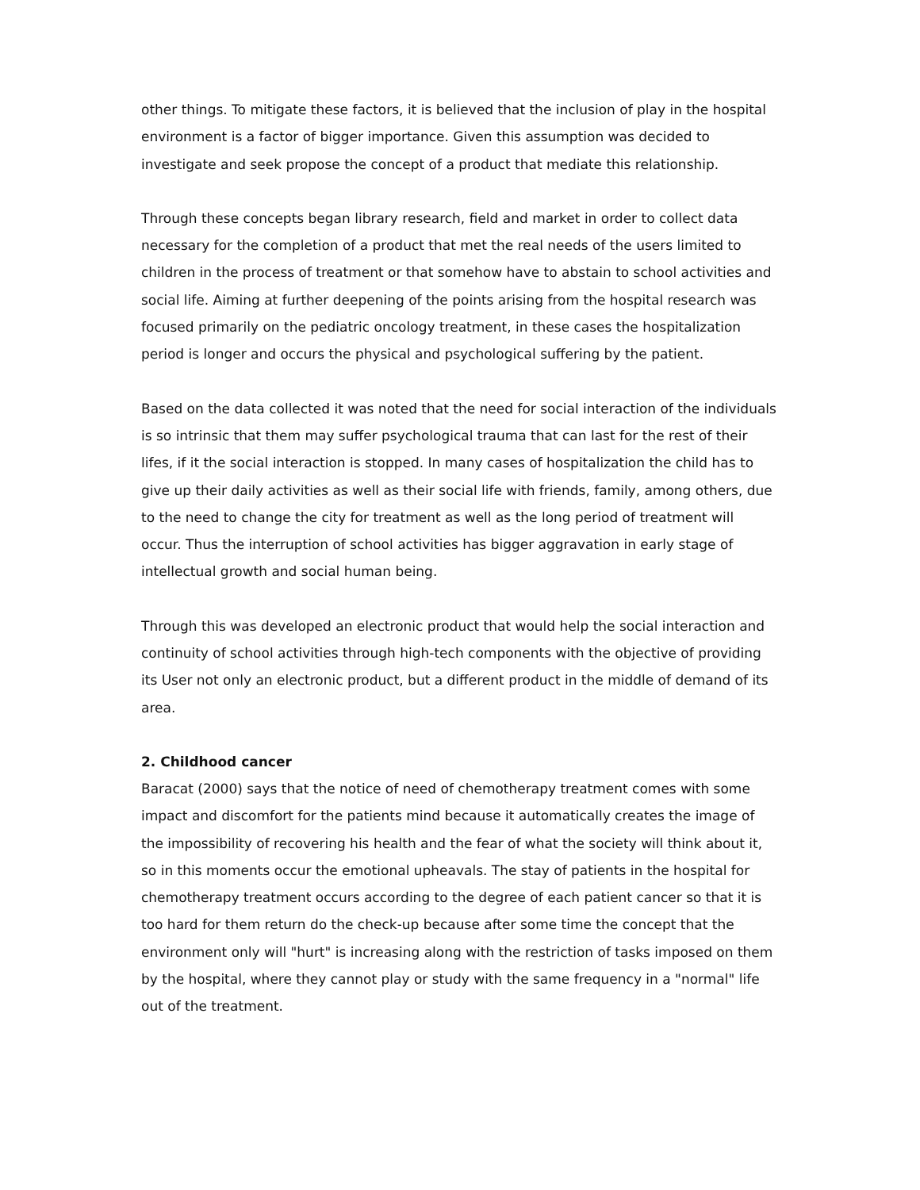other things. To mitigate these factors, it is believed that the inclusion of play in the hospital environment is a factor of bigger importance. Given this assumption was decided to investigate and seek propose the concept of a product that mediate this relationship.
Through these concepts began library research, field and market in order to collect data necessary for the completion of a product that met the real needs of the users limited to children in the process of treatment or that somehow have to abstain to school activities and social life. Aiming at further deepening of the points arising from the hospital research was focused primarily on the pediatric oncology treatment, in these cases the hospitalization period is longer and occurs the physical and psychological suffering by the patient.
Based on the data collected it was noted that the need for social interaction of the individuals is so intrinsic that them may suffer psychological trauma that can last for the rest of their lifes, if it the social interaction is stopped. In many cases of hospitalization the child has to give up their daily activities as well as their social life with friends, family, among others, due to the need to change the city for treatment as well as the long period of treatment will occur. Thus the interruption of school activities has bigger aggravation in early stage of intellectual growth and social human being.
Through this was developed an electronic product that would help the social interaction and continuity of school activities through high-tech components with the objective of providing its User not only an electronic product, but a different product in the middle of demand of its area.
2. Childhood cancer
Baracat (2000) says that the notice of need of chemotherapy treatment comes with some impact and discomfort for the patients mind because it automatically creates the image of the impossibility of recovering his health and the fear of what the society will think about it, so in this moments occur the emotional upheavals. The stay of patients in the hospital for chemotherapy treatment occurs according to the degree of each patient cancer so that it is too hard for them return do the check-up because after some time the concept that the environment only will "hurt" is increasing along with the restriction of tasks imposed on them by the hospital, where they cannot play or study with the same frequency in a "normal" life out of the treatment.